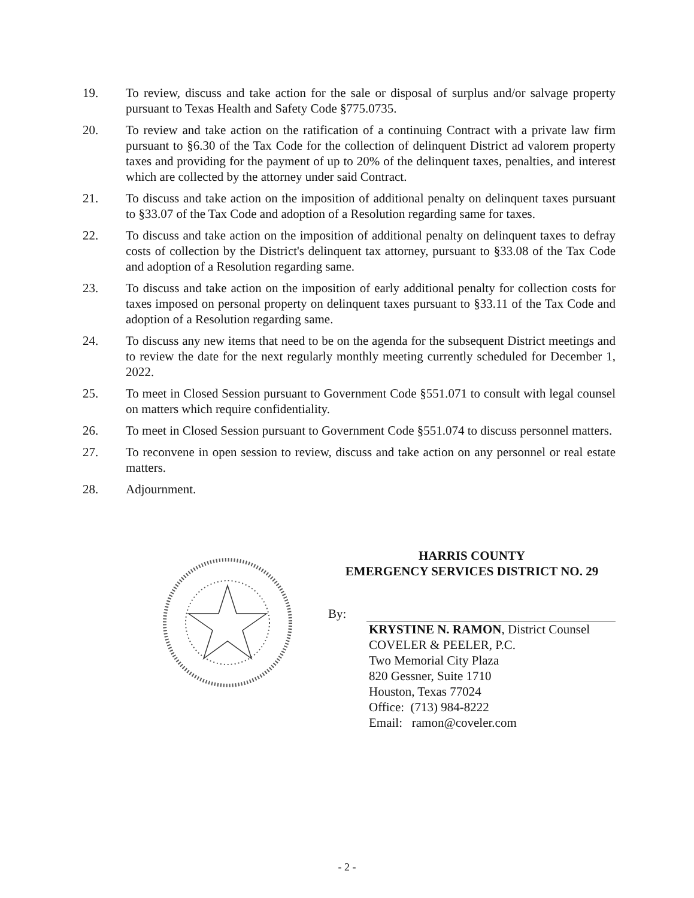19. To review, discuss and take action for the sale or disposal of surplus and/or salvage property pursuant to Texas Health and Safety Code §775.0735.
20. To review and take action on the ratification of a continuing Contract with a private law firm pursuant to §6.30 of the Tax Code for the collection of delinquent District ad valorem property taxes and providing for the payment of up to 20% of the delinquent taxes, penalties, and interest which are collected by the attorney under said Contract.
21. To discuss and take action on the imposition of additional penalty on delinquent taxes pursuant to §33.07 of the Tax Code and adoption of a Resolution regarding same for taxes.
22. To discuss and take action on the imposition of additional penalty on delinquent taxes to defray costs of collection by the District's delinquent tax attorney, pursuant to §33.08 of the Tax Code and adoption of a Resolution regarding same.
23. To discuss and take action on the imposition of early additional penalty for collection costs for taxes imposed on personal property on delinquent taxes pursuant to §33.11 of the Tax Code and adoption of a Resolution regarding same.
24. To discuss any new items that need to be on the agenda for the subsequent District meetings and to review the date for the next regularly monthly meeting currently scheduled for December 1, 2022.
25. To meet in Closed Session pursuant to Government Code §551.071 to consult with legal counsel on matters which require confidentiality.
26. To meet in Closed Session pursuant to Government Code §551.074 to discuss personnel matters.
27. To reconvene in open session to review, discuss and take action on any personnel or real estate matters.
28. Adjournment.
HARRIS COUNTY
EMERGENCY SERVICES DISTRICT NO. 29
By:
KRYSTINE N. RAMON, District Counsel
COVELER & PEELER, P.C.
Two Memorial City Plaza
820 Gessner, Suite 1710
Houston, Texas 77024
Office: (713) 984-8222
Email: ramon@coveler.com
- 2 -